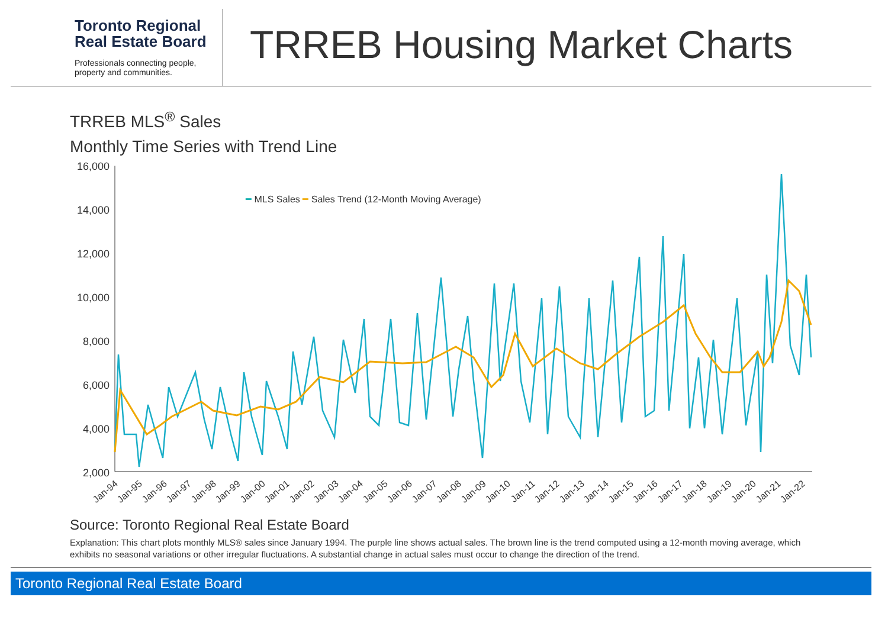Toronto Regional
Real Estate Board
Professionals connecting people,
property and communities.
TRREB Housing Market Charts
TRREB MLS<sup>®</sup> Sales
Monthly Time Series with Trend Line
16,000
14,000
12,000
10,000
8,000
6,000
4,000
2,000
━ MLS Sales ━ Sales Trend (12-Month Moving Average)
Jan-94
Jan-95
Jan-96
Jan-97
Jan-98
Jan-99
Jan-00
Jan-01
Jan-02
Jan-03
Jan-04
Jan-05
Jan-06
Jan-07
Jan-08
Jan-09
Jan-10
Jan-11
Jan-12
Jan-13
Jan-14
Jan-15
Jan-16
Jan-17
Jan-18
Jan-19
Jan-20
Jan-21
Jan-22
Source: Toronto Regional Real Estate Board
Explanation: This chart plots monthly MLS® sales since January 1994. The purple line shows actual sales. The brown line is the trend computed using a 12-month moving average, which exhibits no seasonal variations or other irregular fluctuations. A substantial change in actual sales must occur to change the direction of the trend.
Toronto Regional Real Estate Board